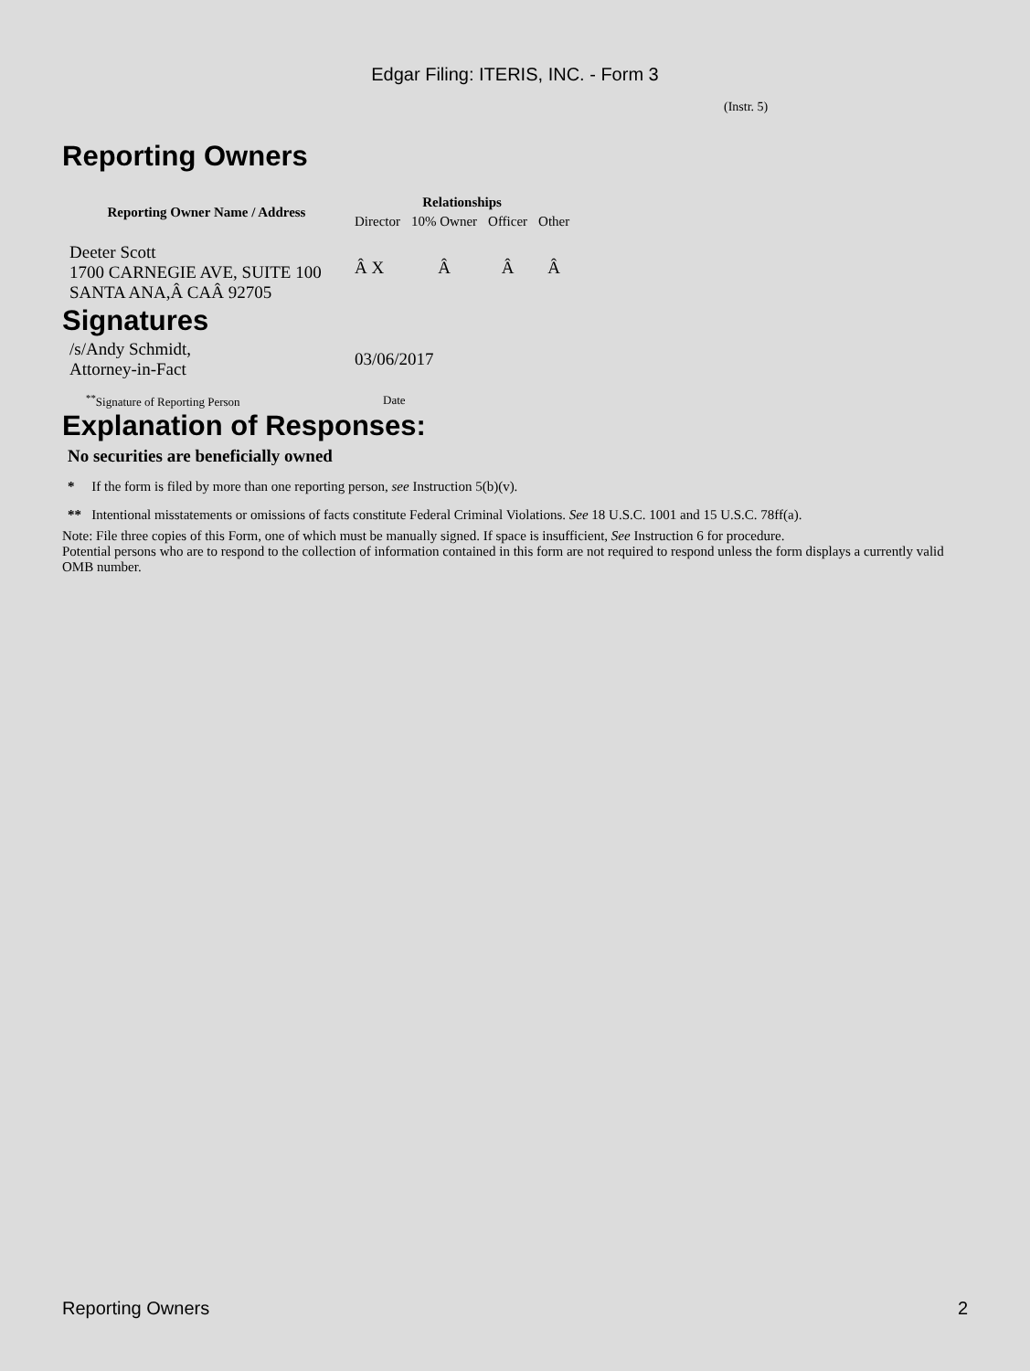Edgar Filing: ITERIS, INC. - Form 3
(Instr. 5)
Reporting Owners
| Reporting Owner Name / Address | Relationships | | | |
| --- | --- | --- | --- | --- |
| | Director | 10% Owner | Officer | Other |
| Deeter Scott 1700 CARNEGIE AVE, SUITE 100 SANTA ANA,Â CAÂ 92705 | Â X | Â | Â | Â |
Signatures
| /s/Andy Schmidt, Attorney-in-Fact | 03/06/2017 |
| <sup>**</sup> Signature of Reporting Person | Date |
Explanation of Responses:
No securities are beneficially owned
* If the form is filed by more than one reporting person, see Instruction 5(b)(v).
** Intentional misstatements or omissions of facts constitute Federal Criminal Violations. See 18 U.S.C. 1001 and 15 U.S.C. 78ff(a).
Note: File three copies of this Form, one of which must be manually signed. If space is insufficient, See Instruction 6 for procedure.
Potential persons who are to respond to the collection of information contained in this form are not required to respond unless the form displays a currently valid OMB number.
Reporting Owners 2